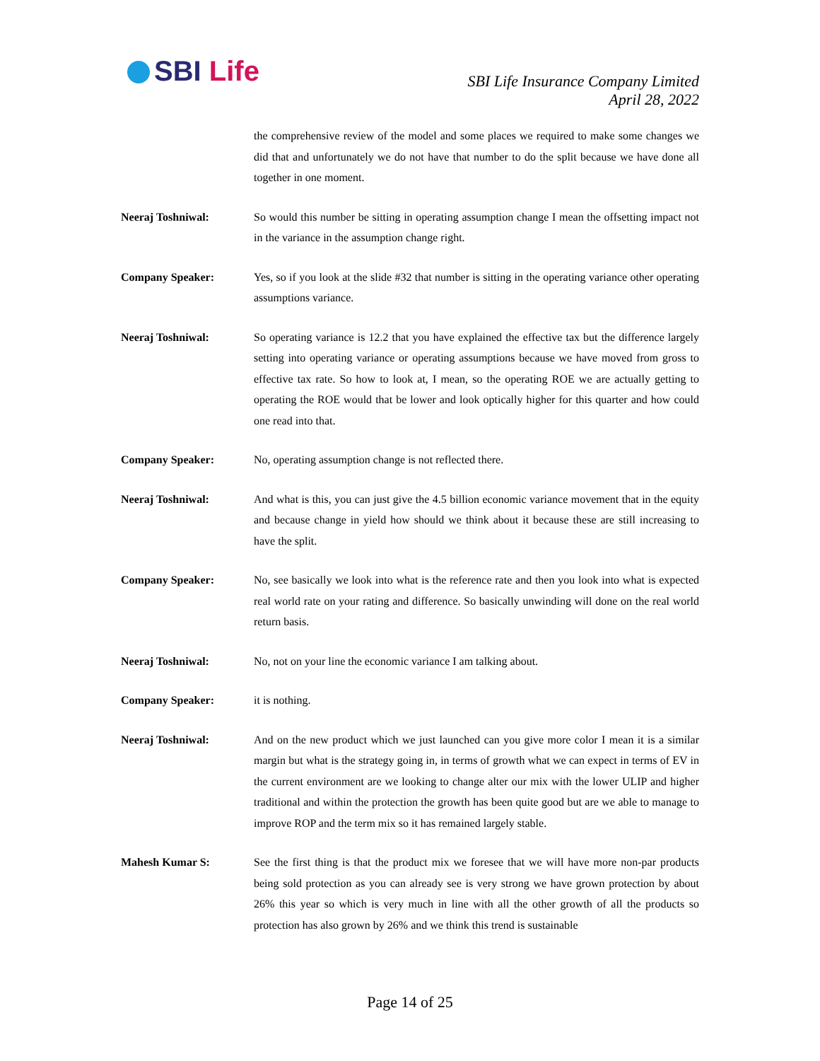SBI Life
SBI Life Insurance Company Limited
April 28, 2022
the comprehensive review of the model and some places we required to make some changes we did that and unfortunately we do not have that number to do the split because we have done all together in one moment.
Neeraj Toshniwal: So would this number be sitting in operating assumption change I mean the offsetting impact not in the variance in the assumption change right.
Company Speaker: Yes, so if you look at the slide #32 that number is sitting in the operating variance other operating assumptions variance.
Neeraj Toshniwal: So operating variance is 12.2 that you have explained the effective tax but the difference largely setting into operating variance or operating assumptions because we have moved from gross to effective tax rate. So how to look at, I mean, so the operating ROE we are actually getting to operating the ROE would that be lower and look optically higher for this quarter and how could one read into that.
Company Speaker: No, operating assumption change is not reflected there.
Neeraj Toshniwal: And what is this, you can just give the 4.5 billion economic variance movement that in the equity and because change in yield how should we think about it because these are still increasing to have the split.
Company Speaker: No, see basically we look into what is the reference rate and then you look into what is expected real world rate on your rating and difference. So basically unwinding will done on the real world return basis.
Neeraj Toshniwal: No, not on your line the economic variance I am talking about.
Company Speaker: it is nothing.
Neeraj Toshniwal: And on the new product which we just launched can you give more color I mean it is a similar margin but what is the strategy going in, in terms of growth what we can expect in terms of EV in the current environment are we looking to change alter our mix with the lower ULIP and higher traditional and within the protection the growth has been quite good but are we able to manage to improve ROP and the term mix so it has remained largely stable.
Mahesh Kumar S: See the first thing is that the product mix we foresee that we will have more non-par products being sold protection as you can already see is very strong we have grown protection by about 26% this year so which is very much in line with all the other growth of all the products so protection has also grown by 26% and we think this trend is sustainable
Page 14 of 25